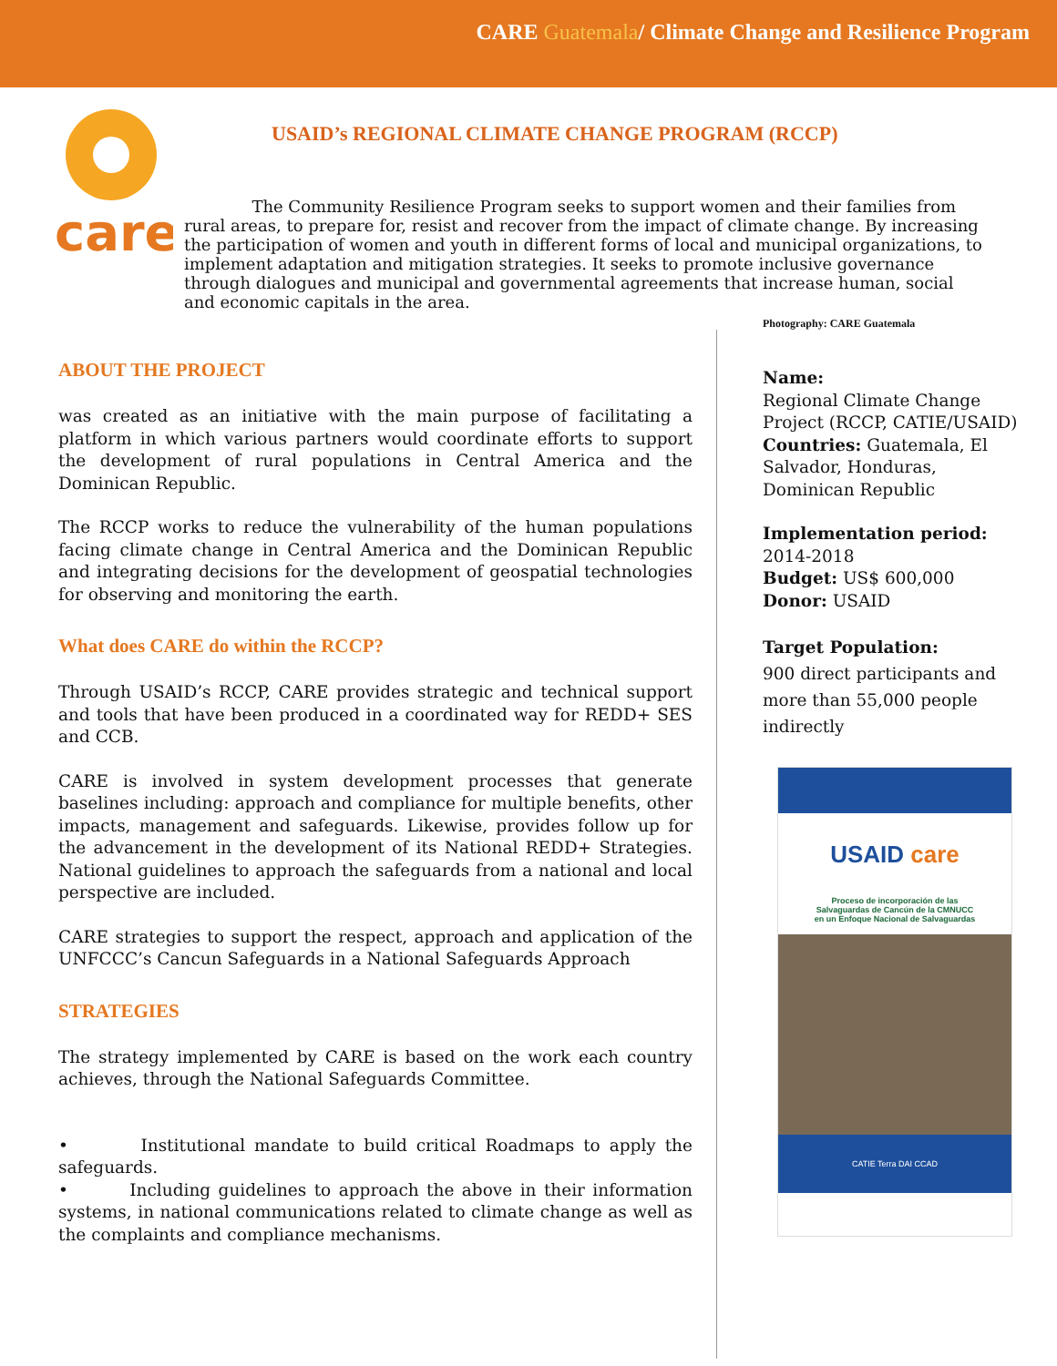CARE Guatemala/ Climate Change and Resilience Program
care
USAID’s REGIONAL CLIMATE CHANGE PROGRAM (RCCP)
The Community Resilience Program seeks to support women and their families from rural areas, to prepare for, resist and recover from the impact of climate change. By increasing the participation of women and youth in different forms of local and municipal organizations, to implement adaptation and mitigation strategies. It seeks to promote inclusive governance through dialogues and municipal and governmental agreements that increase human, social and economic capitals in the area.
ABOUT THE PROJECT
was created as an initiative with the main purpose of facilitating a platform in which various partners would coordinate efforts to support the development of rural populations in Central America and the Dominican Republic.
The RCCP works to reduce the vulnerability of the human populations facing climate change in Central America and the Dominican Republic and integrating decisions for the development of geospatial technologies for observing and monitoring the earth.
What does CARE do within the RCCP?
Through USAID’s RCCP, CARE provides strategic and technical support and tools that have been produced in a coordinated way for REDD+ SES and CCB.
CARE is involved in system development processes that generate baselines including: approach and compliance for multiple benefits, other impacts, management and safeguards. Likewise, provides follow up for the advancement in the development of its National REDD+ Strategies. National guidelines to approach the safeguards from a national and local perspective are included.
CARE strategies to support the respect, approach and application of the UNFCCC’s Cancun Safeguards in a National Safeguards Approach
STRATEGIES
The strategy implemented by CARE is based on the work each country achieves, through the National Safeguards Committee.
• Institutional mandate to build critical Roadmaps to apply the safeguards.
• Including guidelines to approach the above in their information systems, in national communications related to climate change as well as the complaints and compliance mechanisms.
Photography: CARE Guatemala
Name:
Regional Climate Change Project (RCCP, CATIE/USAID)
Countries: Guatemala, El Salvador, Honduras, Dominican Republic
Implementation period:
2014-2018
Budget: US$ 600,000
Donor: USAID
Target Population:
900 direct participants and more than 55,000 people indirectly
USAID care
Proceso de incorporación de las
Salvaguardas de Cancún de la CMNUCC
en un Enfoque Nacional de Salvaguardas
CATIE Terra DAI CCAD